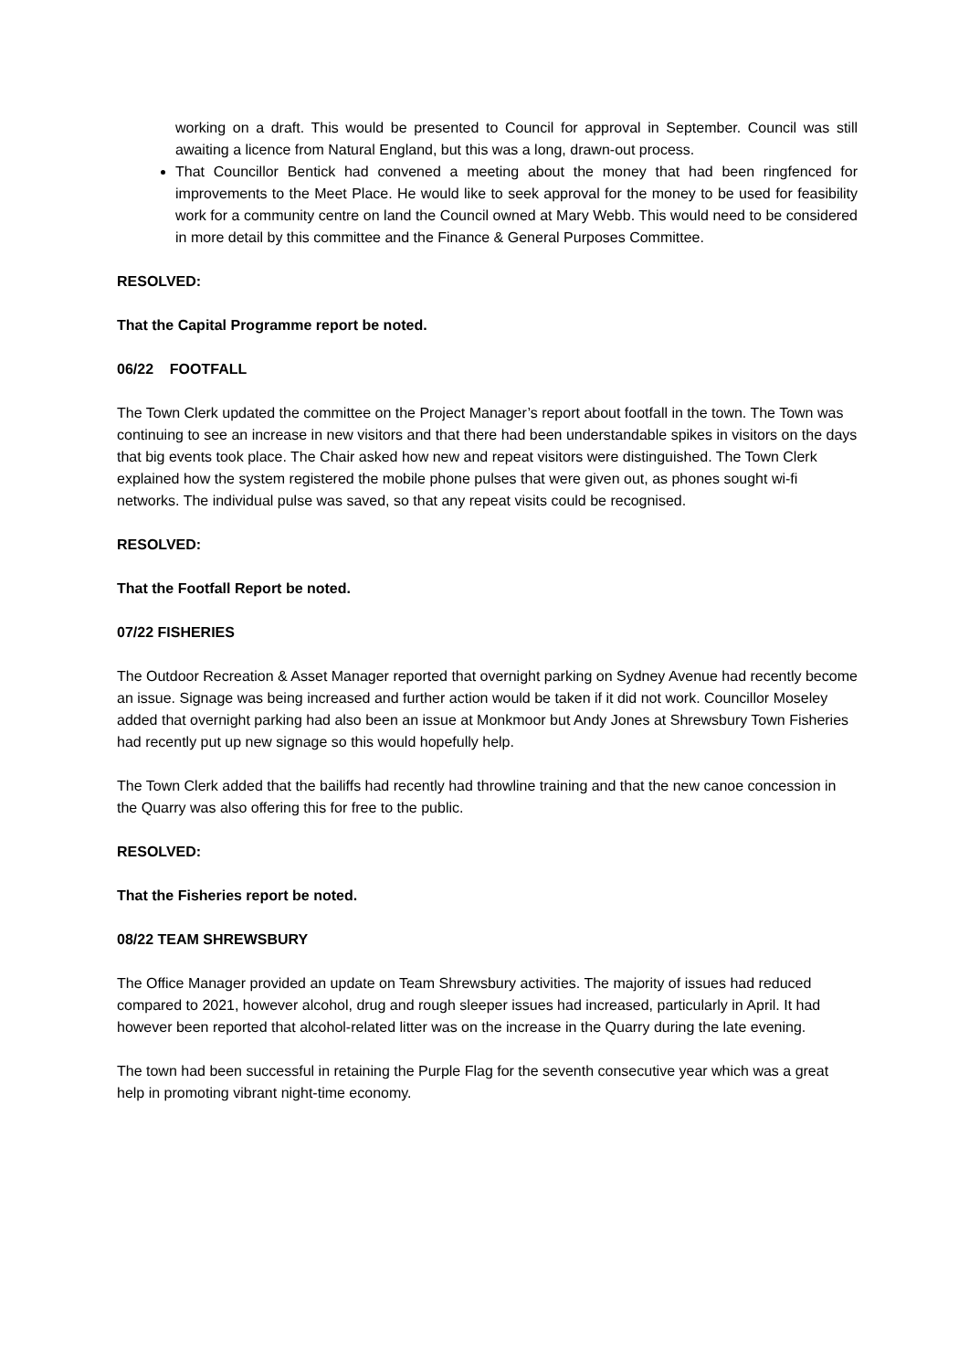working on a draft. This would be presented to Council for approval in September. Council was still awaiting a licence from Natural England, but this was a long, drawn-out process.
That Councillor Bentick had convened a meeting about the money that had been ringfenced for improvements to the Meet Place. He would like to seek approval for the money to be used for feasibility work for a community centre on land the Council owned at Mary Webb. This would need to be considered in more detail by this committee and the Finance & General Purposes Committee.
RESOLVED:
That the Capital Programme report be noted.
06/22 FOOTFALL
The Town Clerk updated the committee on the Project Manager’s report about footfall in the town. The Town was continuing to see an increase in new visitors and that there had been understandable spikes in visitors on the days that big events took place. The Chair asked how new and repeat visitors were distinguished. The Town Clerk explained how the system registered the mobile phone pulses that were given out, as phones sought wi-fi networks. The individual pulse was saved, so that any repeat visits could be recognised.
RESOLVED:
That the Footfall Report be noted.
07/22 FISHERIES
The Outdoor Recreation & Asset Manager reported that overnight parking on Sydney Avenue had recently become an issue. Signage was being increased and further action would be taken if it did not work. Councillor Moseley added that overnight parking had also been an issue at Monkmoor but Andy Jones at Shrewsbury Town Fisheries had recently put up new signage so this would hopefully help.
The Town Clerk added that the bailiffs had recently had throwline training and that the new canoe concession in the Quarry was also offering this for free to the public.
RESOLVED:
That the Fisheries report be noted.
08/22 TEAM SHREWSBURY
The Office Manager provided an update on Team Shrewsbury activities. The majority of issues had reduced compared to 2021, however alcohol, drug and rough sleeper issues had increased, particularly in April. It had however been reported that alcohol-related litter was on the increase in the Quarry during the late evening.
The town had been successful in retaining the Purple Flag for the seventh consecutive year which was a great help in promoting vibrant night-time economy.